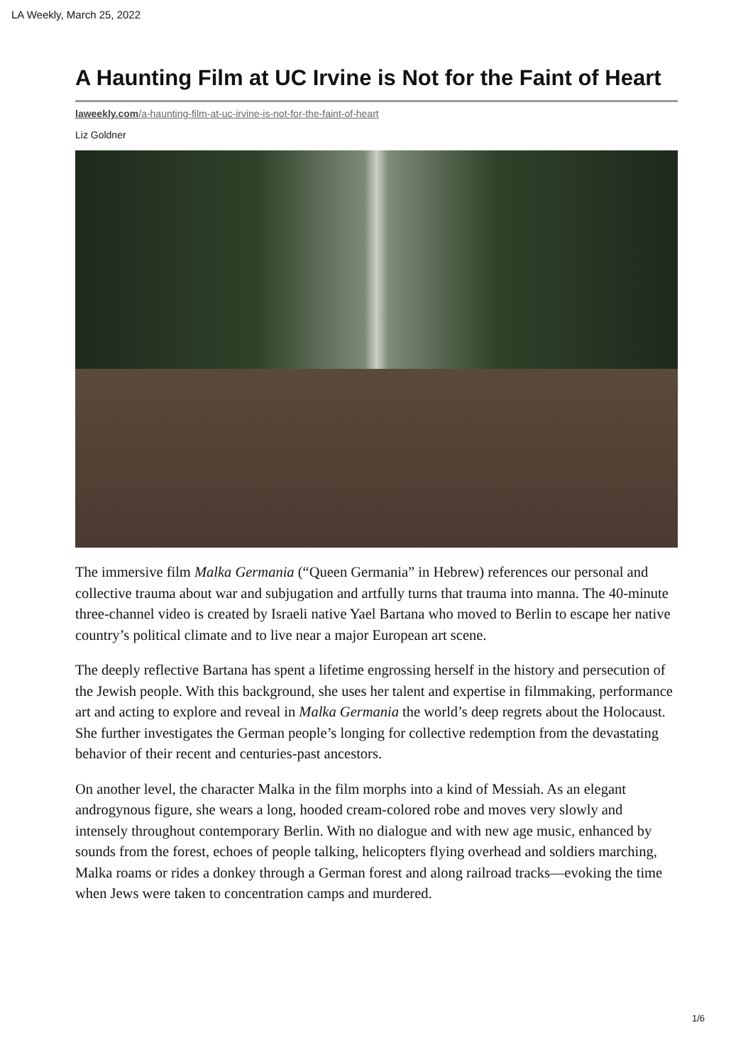LA Weekly, March 25, 2022
A Haunting Film at UC Irvine is Not for the Faint of Heart
laweekly.com/a-haunting-film-at-uc-irvine-is-not-for-the-faint-of-heart
Liz Goldner
The immersive film Malka Germania (“Queen Germania” in Hebrew) references our personal and collective trauma about war and subjugation and artfully turns that trauma into manna. The 40-minute three-channel video is created by Israeli native Yael Bartana who moved to Berlin to escape her native country’s political climate and to live near a major European art scene.
The deeply reflective Bartana has spent a lifetime engrossing herself in the history and persecution of the Jewish people. With this background, she uses her talent and expertise in filmmaking, performance art and acting to explore and reveal in Malka Germania the world’s deep regrets about the Holocaust. She further investigates the German people’s longing for collective redemption from the devastating behavior of their recent and centuries-past ancestors.
On another level, the character Malka in the film morphs into a kind of Messiah. As an elegant androgynous figure, she wears a long, hooded cream-colored robe and moves very slowly and intensely throughout contemporary Berlin. With no dialogue and with new age music, enhanced by sounds from the forest, echoes of people talking, helicopters flying overhead and soldiers marching, Malka roams or rides a donkey through a German forest and along railroad tracks—evoking the time when Jews were taken to concentration camps and murdered.
1/6